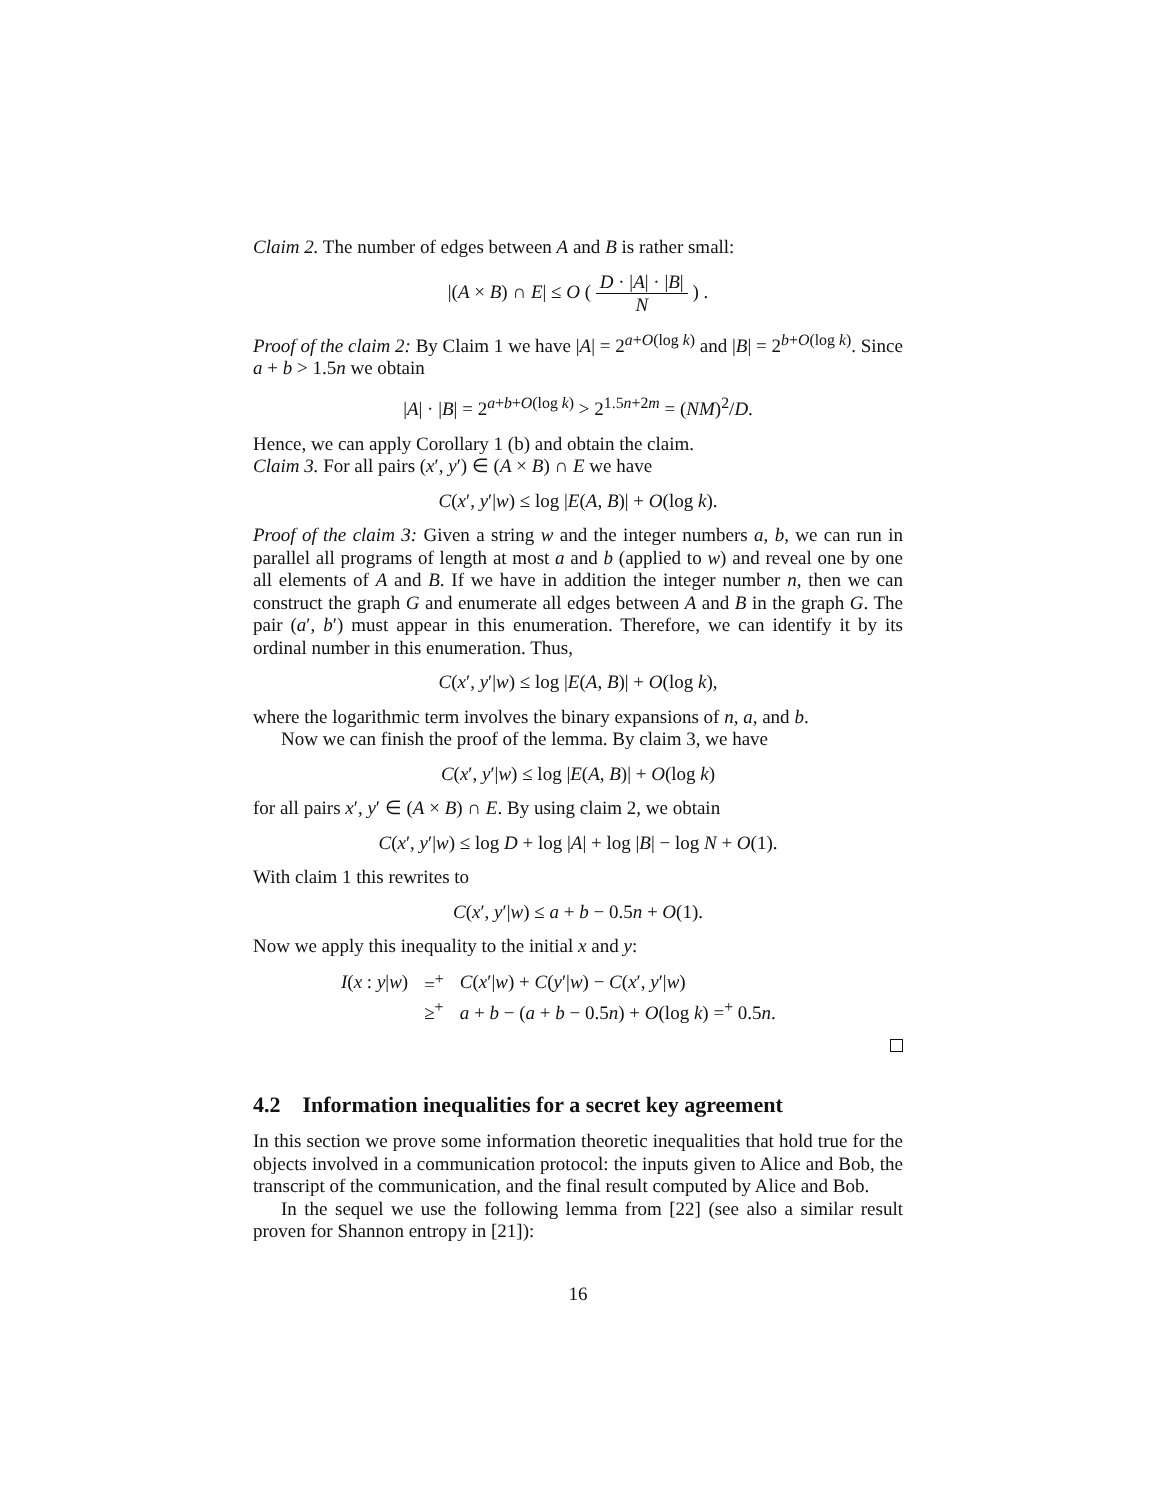Claim 2. The number of edges between A and B is rather small:
|(A × B) ∩ E| ≤ O ( D · |A| · |B| N ) .
Proof of the claim 2: By Claim 1 we have |A| = 2<sup>a+O(log k)</sup> and |B| = 2<sup>b+O(log k)</sup>. Since a + b > 1.5n we obtain
|A| · |B| = 2<sup>a+b+O(log k)</sup> > 2<sup>1.5n+2m</sup> = (NM)<sup>2</sup>/D.
Hence, we can apply Corollary 1 (b) and obtain the claim.
Claim 3. For all pairs (x′, y′) ∈ (A × B) ∩ E we have
C(x′, y′|w) ≤ log |E(A, B)| + O(log k).
Proof of the claim 3: Given a string w and the integer numbers a, b, we can run in parallel all programs of length at most a and b (applied to w) and reveal one by one all elements of A and B. If we have in addition the integer number n, then we can construct the graph G and enumerate all edges between A and B in the graph G. The pair (a′, b′) must appear in this enumeration. Therefore, we can identify it by its ordinal number in this enumeration. Thus,
C(x′, y′|w) ≤ log |E(A, B)| + O(log k),
where the logarithmic term involves the binary expansions of n, a, and b.
Now we can finish the proof of the lemma. By claim 3, we have
C(x′, y′|w) ≤ log |E(A, B)| + O(log k)
for all pairs x′, y′ ∈ (A × B) ∩ E. By using claim 2, we obtain
C(x′, y′|w) ≤ log D + log |A| + log |B| − log N + O(1).
With claim 1 this rewrites to
C(x′, y′|w) ≤ a + b − 0.5n + O(1).
Now we apply this inequality to the initial x and y:
| I ( x : y / w ) | =<sup>+</sup> | C ( x ′/ w ) + C ( y ′/ w ) − C ( x ′, y ′/ w ) |
| | ≥<sup>+</sup> | a + b − ( a + b − 0.5 n ) + O (log k ) =<sup>+</sup> 0.5 n . |
4.2 Information inequalities for a secret key agreement
In this section we prove some information theoretic inequalities that hold true for the objects involved in a communication protocol: the inputs given to Alice and Bob, the transcript of the communication, and the final result computed by Alice and Bob.
In the sequel we use the following lemma from [22] (see also a similar result proven for Shannon entropy in [21]):
16